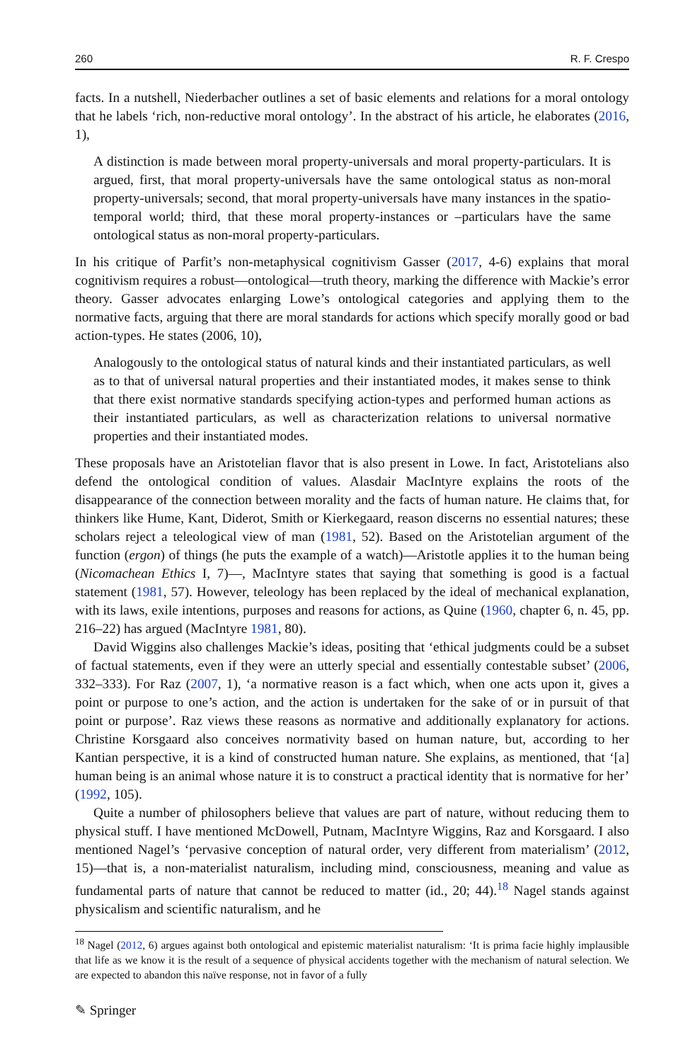260 R. F. Crespo
facts. In a nutshell, Niederbacher outlines a set of basic elements and relations for a moral ontology that he labels ‘rich, non-reductive moral ontology’. In the abstract of his article, he elaborates (2016, 1),
A distinction is made between moral property-universals and moral property-particulars. It is argued, first, that moral property-universals have the same ontological status as non-moral property-universals; second, that moral property-universals have many instances in the spatio-temporal world; third, that these moral property-instances or –particulars have the same ontological status as non-moral property-particulars.
In his critique of Parfit’s non-metaphysical cognitivism Gasser (2017, 4-6) explains that moral cognitivism requires a robust—ontological—truth theory, marking the difference with Mackie’s error theory. Gasser advocates enlarging Lowe’s ontological categories and applying them to the normative facts, arguing that there are moral standards for actions which specify morally good or bad action-types. He states (2006, 10),
Analogously to the ontological status of natural kinds and their instantiated particulars, as well as to that of universal natural properties and their instantiated modes, it makes sense to think that there exist normative standards specifying action-types and performed human actions as their instantiated particulars, as well as characterization relations to universal normative properties and their instantiated modes.
These proposals have an Aristotelian flavor that is also present in Lowe. In fact, Aristotelians also defend the ontological condition of values. Alasdair MacIntyre explains the roots of the disappearance of the connection between morality and the facts of human nature. He claims that, for thinkers like Hume, Kant, Diderot, Smith or Kierkegaard, reason discerns no essential natures; these scholars reject a teleological view of man (1981, 52). Based on the Aristotelian argument of the function (ergon) of things (he puts the example of a watch)—Aristotle applies it to the human being (Nicomachean Ethics I, 7)—, MacIntyre states that saying that something is good is a factual statement (1981, 57). However, teleology has been replaced by the ideal of mechanical explanation, with its laws, exile intentions, purposes and reasons for actions, as Quine (1960, chapter 6, n. 45, pp. 216–22) has argued (MacIntyre 1981, 80).
David Wiggins also challenges Mackie’s ideas, positing that ‘ethical judgments could be a subset of factual statements, even if they were an utterly special and essentially contestable subset’ (2006, 332–333). For Raz (2007, 1), ‘a normative reason is a fact which, when one acts upon it, gives a point or purpose to one’s action, and the action is undertaken for the sake of or in pursuit of that point or purpose’. Raz views these reasons as normative and additionally explanatory for actions. Christine Korsgaard also conceives normativity based on human nature, but, according to her Kantian perspective, it is a kind of constructed human nature. She explains, as mentioned, that ‘[a] human being is an animal whose nature it is to construct a practical identity that is normative for her’ (1992, 105).
Quite a number of philosophers believe that values are part of nature, without reducing them to physical stuff. I have mentioned McDowell, Putnam, MacIntyre Wiggins, Raz and Korsgaard. I also mentioned Nagel’s ‘pervasive conception of natural order, very different from materialism’ (2012, 15)—that is, a non-materialist naturalism, including mind, consciousness, meaning and value as fundamental parts of nature that cannot be reduced to matter (id., 20; 44).<sup>18</sup> Nagel stands against physicalism and scientific naturalism, and he
<sup>18</sup> Nagel (2012, 6) argues against both ontological and epistemic materialist naturalism: ‘It is prima facie highly implausible that life as we know it is the result of a sequence of physical accidents together with the mechanism of natural selection. We are expected to abandon this naïve response, not in favor of a fully
✎ Springer